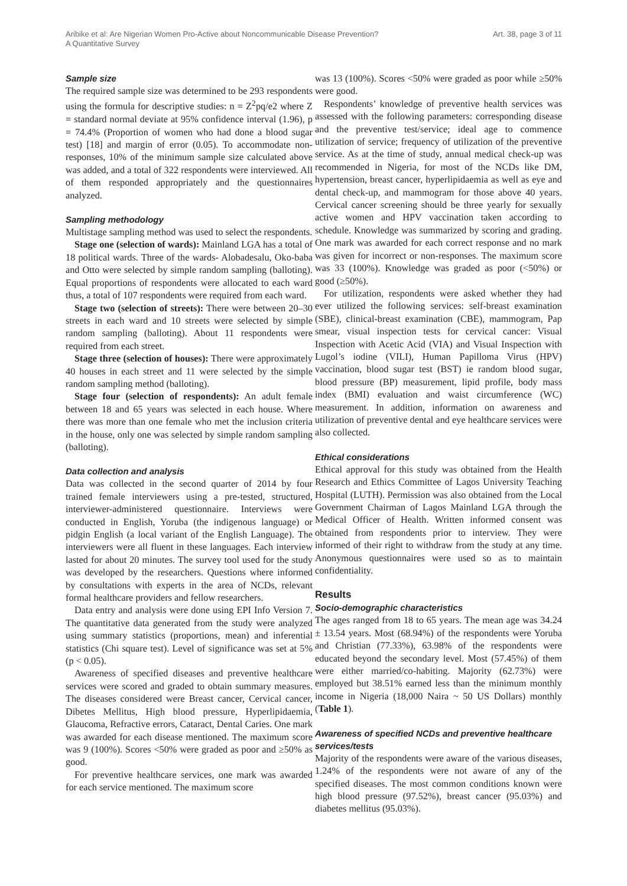Aribike et al: Are Nigerian Women Pro-Active about Noncommunicable Disease Prevention?
A Quantitative Survey
Art. 38, page 3 of 11
Sample size
The required sample size was determined to be 293 respondents using the formula for descriptive studies: n = Z<sup>2</sup>pq/e2 where Z = standard normal deviate at 95% confidence interval (1.96), p = 74.4% (Proportion of women who had done a blood sugar test) [18] and margin of error (0.05). To accommodate non-responses, 10% of the minimum sample size calculated above was added, and a total of 322 respondents were interviewed. All of them responded appropriately and the questionnaires analyzed.
Sampling methodology
Multistage sampling method was used to select the respondents.
Stage one (selection of wards): Mainland LGA has a total of 18 political wards. Three of the wards- Alobadesalu, Oko-baba and Otto were selected by simple random sampling (balloting). Equal proportions of respondents were allocated to each ward thus, a total of 107 respondents were required from each ward.
Stage two (selection of streets): There were between 20–30 streets in each ward and 10 streets were selected by simple random sampling (balloting). About 11 respondents were required from each street.
Stage three (selection of houses): There were approximately 40 houses in each street and 11 were selected by the simple random sampling method (balloting).
Stage four (selection of respondents): An adult female between 18 and 65 years was selected in each house. Where there was more than one female who met the inclusion criteria in the house, only one was selected by simple random sampling (balloting).
Data collection and analysis
Data was collected in the second quarter of 2014 by four trained female interviewers using a pre-tested, structured, interviewer-administered questionnaire. Interviews were conducted in English, Yoruba (the indigenous language) or pidgin English (a local variant of the English Language). The interviewers were all fluent in these languages. Each interview lasted for about 20 minutes. The survey tool used for the study was developed by the researchers. Questions where informed by consultations with experts in the area of NCDs, relevant formal healthcare providers and fellow researchers.
Data entry and analysis were done using EPI Info Version 7. The quantitative data generated from the study were analyzed using summary statistics (proportions, mean) and inferential statistics (Chi square test). Level of significance was set at 5% (p < 0.05).
Awareness of specified diseases and preventive healthcare services were scored and graded to obtain summary measures. The diseases considered were Breast cancer, Cervical cancer, Dibetes Mellitus, High blood pressure, Hyperlipidaemia, Glaucoma, Refractive errors, Cataract, Dental Caries. One mark was awarded for each disease mentioned. The maximum score was 9 (100%). Scores <50% were graded as poor and ≥50% as good.
For preventive healthcare services, one mark was awarded for each service mentioned. The maximum score
was 13 (100%). Scores <50% were graded as poor while ≥50% were good.
Respondents’ knowledge of preventive health services was assessed with the following parameters: corresponding disease and the preventive test/service; ideal age to commence utilization of service; frequency of utilization of the preventive service. As at the time of study, annual medical check-up was recommended in Nigeria, for most of the NCDs like DM, hypertension, breast cancer, hyperlipidaemia as well as eye and dental check-up, and mammogram for those above 40 years. Cervical cancer screening should be three yearly for sexually active women and HPV vaccination taken according to schedule. Knowledge was summarized by scoring and grading. One mark was awarded for each correct response and no mark was given for incorrect or non-responses. The maximum score was 33 (100%). Knowledge was graded as poor (<50%) or good (≥50%).
For utilization, respondents were asked whether they had ever utilized the following services: self-breast examination (SBE), clinical-breast examination (CBE), mammogram, Pap smear, visual inspection tests for cervical cancer: Visual Inspection with Acetic Acid (VIA) and Visual Inspection with Lugol’s iodine (VILI), Human Papilloma Virus (HPV) vaccination, blood sugar test (BST) ie random blood sugar, blood pressure (BP) measurement, lipid profile, body mass index (BMI) evaluation and waist circumference (WC) measurement. In addition, information on awareness and utilization of preventive dental and eye healthcare services were also collected.
Ethical considerations
Ethical approval for this study was obtained from the Health Research and Ethics Committee of Lagos University Teaching Hospital (LUTH). Permission was also obtained from the Local Government Chairman of Lagos Mainland LGA through the Medical Officer of Health. Written informed consent was obtained from respondents prior to interview. They were informed of their right to withdraw from the study at any time. Anonymous questionnaires were used so as to maintain confidentiality.
Results
Socio-demographic characteristics
The ages ranged from 18 to 65 years. The mean age was 34.24 ± 13.54 years. Most (68.94%) of the respondents were Yoruba and Christian (77.33%), 63.98% of the respondents were educated beyond the secondary level. Most (57.45%) of them were either married/co-habiting. Majority (62.73%) were employed but 38.51% earned less than the minimum monthly income in Nigeria (18,000 Naira ~ 50 US Dollars) monthly (Table 1).
Awareness of specified NCDs and preventive healthcare services/tests
Majority of the respondents were aware of the various diseases, 1.24% of the respondents were not aware of any of the specified diseases. The most common conditions known were high blood pressure (97.52%), breast cancer (95.03%) and diabetes mellitus (95.03%).